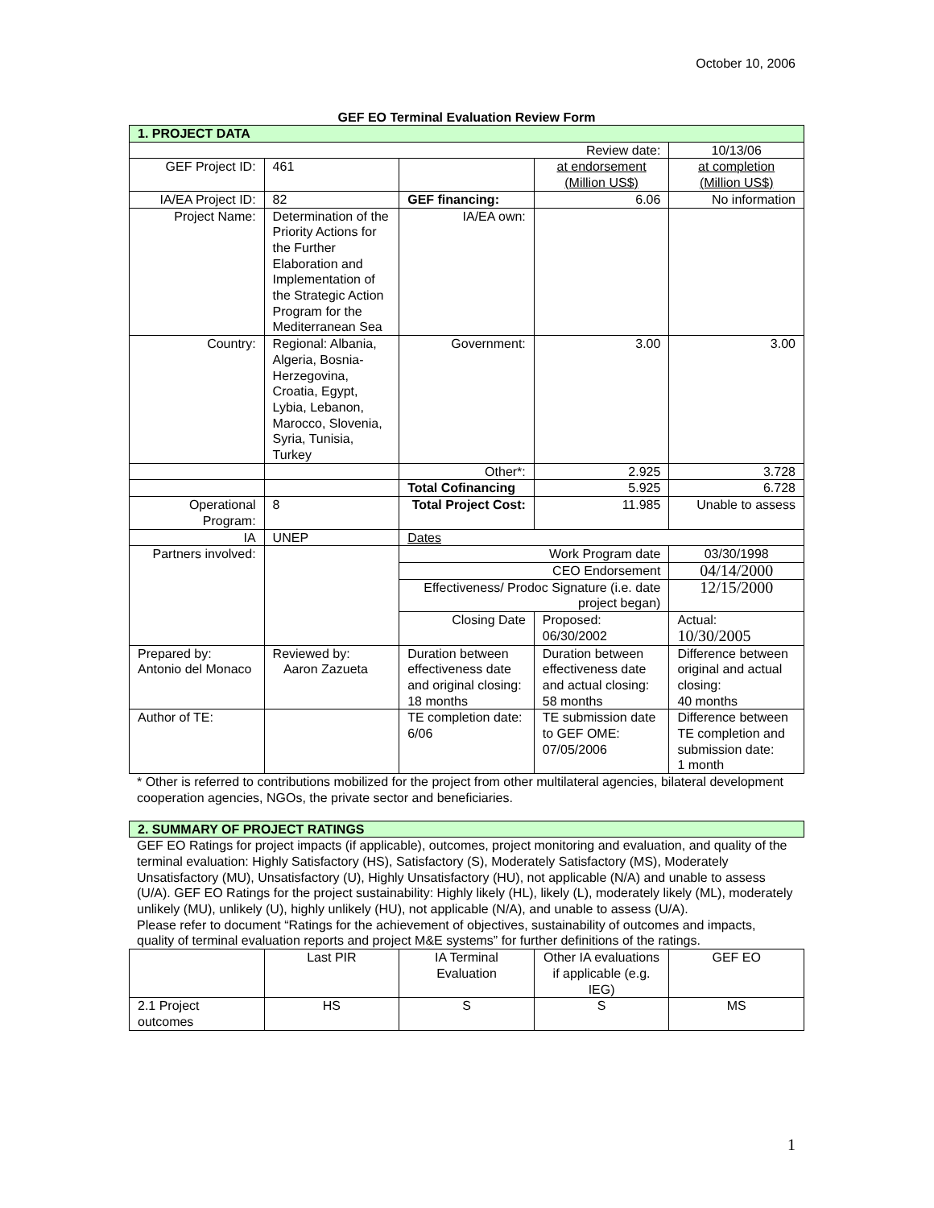October 10, 2006
GEF EO Terminal Evaluation Review Form
| 1. PROJECT DATA | | | | |
| Review date: | | | | 10/13/06 |
| GEF Project ID: | 461 | | at endorsement (Million US$) | at completion (Million US$) |
| IA/EA Project ID: | 82 | GEF financing: | 6.06 | No information |
| Project Name: | Determination of the Priority Actions for the Further Elaboration and Implementation of the Strategic Action Program for the Mediterranean Sea | IA/EA own: | | |
| Country: | Regional: Albania, Algeria, Bosnia-Herzegovina, Croatia, Egypt, Lybia, Lebanon, Marocco, Slovenia, Syria, Tunisia, Turkey | Government: | 3.00 | 3.00 |
| | | Other*: | 2.925 | 3.728 |
| | | Total Cofinancing | 5.925 | 6.728 |
| Operational Program: | 8 | Total Project Cost: | 11.985 | Unable to assess |
| IA | UNEP | Dates | | |
| Partners involved: | | Work Program date | | 03/30/1998 |
| | | CEO Endorsement | | 04/14/2000 |
| | | Effectiveness/ Prodoc Signature (i.e. date project began) | | 12/15/2000 |
| | | Closing Date | Proposed: 06/30/2002 | Actual: 10/30/2005 |
| Prepared by: Antonio del Monaco | Reviewed by: Aaron Zazueta | Duration between effectiveness date and original closing: 18 months | Duration between effectiveness date and actual closing: 58 months | Difference between original and actual closing: 40 months |
| Author of TE: | | TE completion date: 6/06 | TE submission date to GEF OME: 07/05/2006 | Difference between TE completion and submission date: 1 month |
* Other is referred to contributions mobilized for the project from other multilateral agencies, bilateral development cooperation agencies, NGOs, the private sector and beneficiaries.
| 2. SUMMARY OF PROJECT RATINGS |
GEF EO Ratings for project impacts (if applicable), outcomes, project monitoring and evaluation, and quality of the terminal evaluation: Highly Satisfactory (HS), Satisfactory (S), Moderately Satisfactory (MS), Moderately Unsatisfactory (MU), Unsatisfactory (U), Highly Unsatisfactory (HU), not applicable (N/A) and unable to assess (U/A). GEF EO Ratings for the project sustainability: Highly likely (HL), likely (L), moderately likely (ML), moderately unlikely (MU), unlikely (U), highly unlikely (HU), not applicable (N/A), and unable to assess (U/A).
Please refer to document “Ratings for the achievement of objectives, sustainability of outcomes and impacts, quality of terminal evaluation reports and project M&E systems” for further definitions of the ratings.
| | Last PIR | IA Terminal Evaluation | Other IA evaluations if applicable (e.g. IEG) | GEF EO |
| 2.1 Project outcomes | HS | S | S | MS |
1